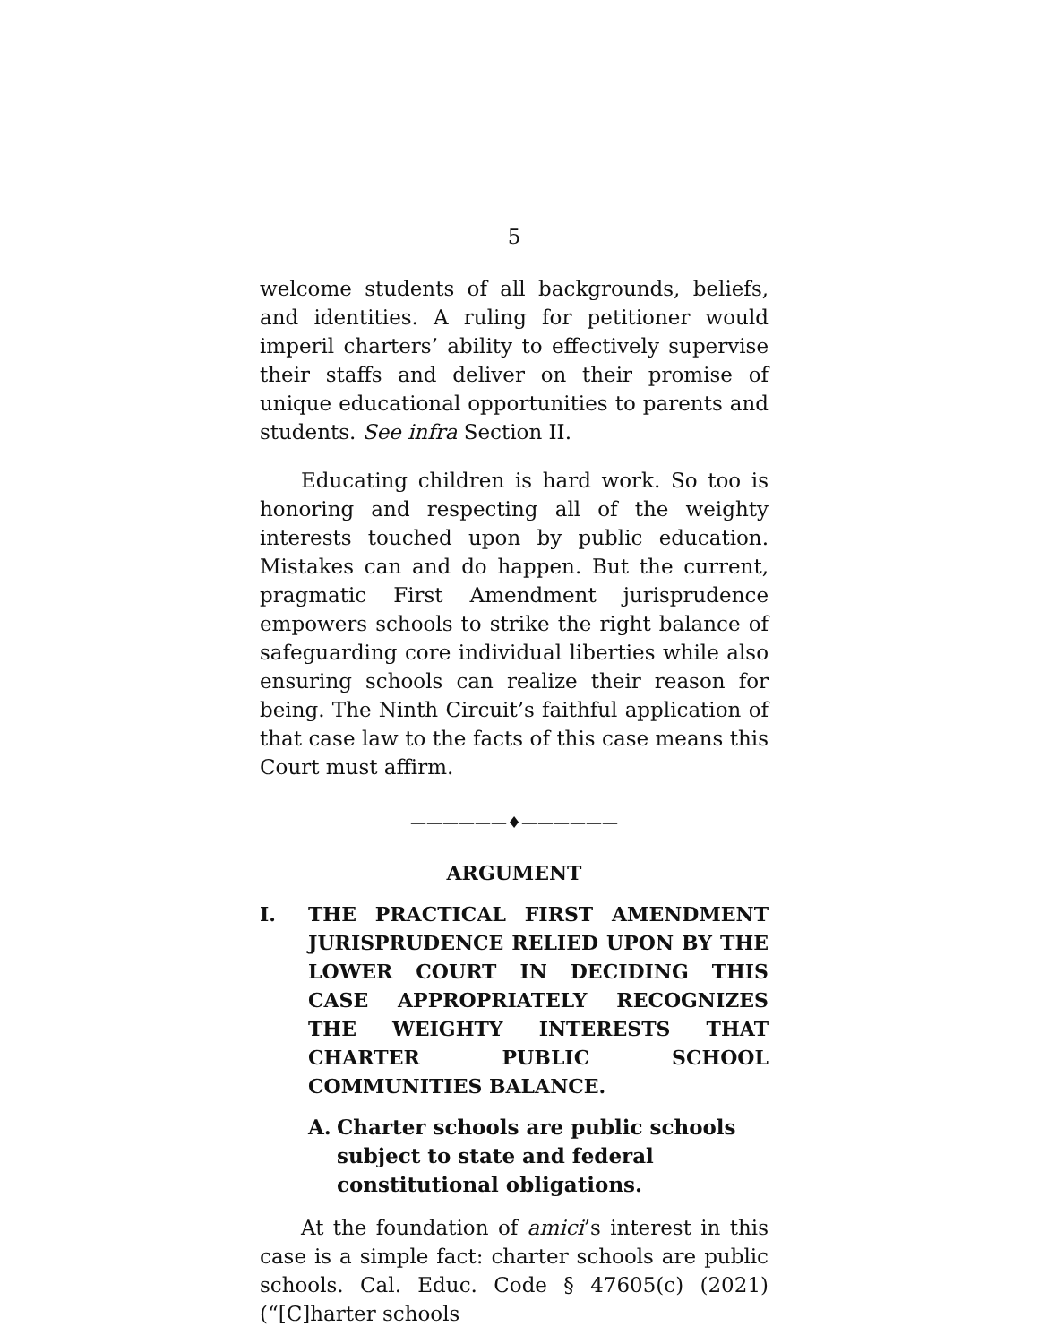5
welcome students of all backgrounds, beliefs, and identities. A ruling for petitioner would imperil charters’ ability to effectively supervise their staffs and deliver on their promise of unique educational opportunities to parents and students. See infra Section II.
Educating children is hard work. So too is honoring and respecting all of the weighty interests touched upon by public education. Mistakes can and do happen. But the current, pragmatic First Amendment jurisprudence empowers schools to strike the right balance of safeguarding core individual liberties while also ensuring schools can realize their reason for being. The Ninth Circuit’s faithful application of that case law to the facts of this case means this Court must affirm.
——————♦——————
ARGUMENT
I. THE PRACTICAL FIRST AMENDMENT JURISPRUDENCE RELIED UPON BY THE LOWER COURT IN DECIDING THIS CASE APPROPRIATELY RECOGNIZES THE WEIGHTY INTERESTS THAT CHARTER PUBLIC SCHOOL COMMUNITIES BALANCE.
A. Charter schools are public schools subject to state and federal constitutional obligations.
At the foundation of amici’s interest in this case is a simple fact: charter schools are public schools. Cal. Educ. Code § 47605(c) (2021) (“[C]harter schools